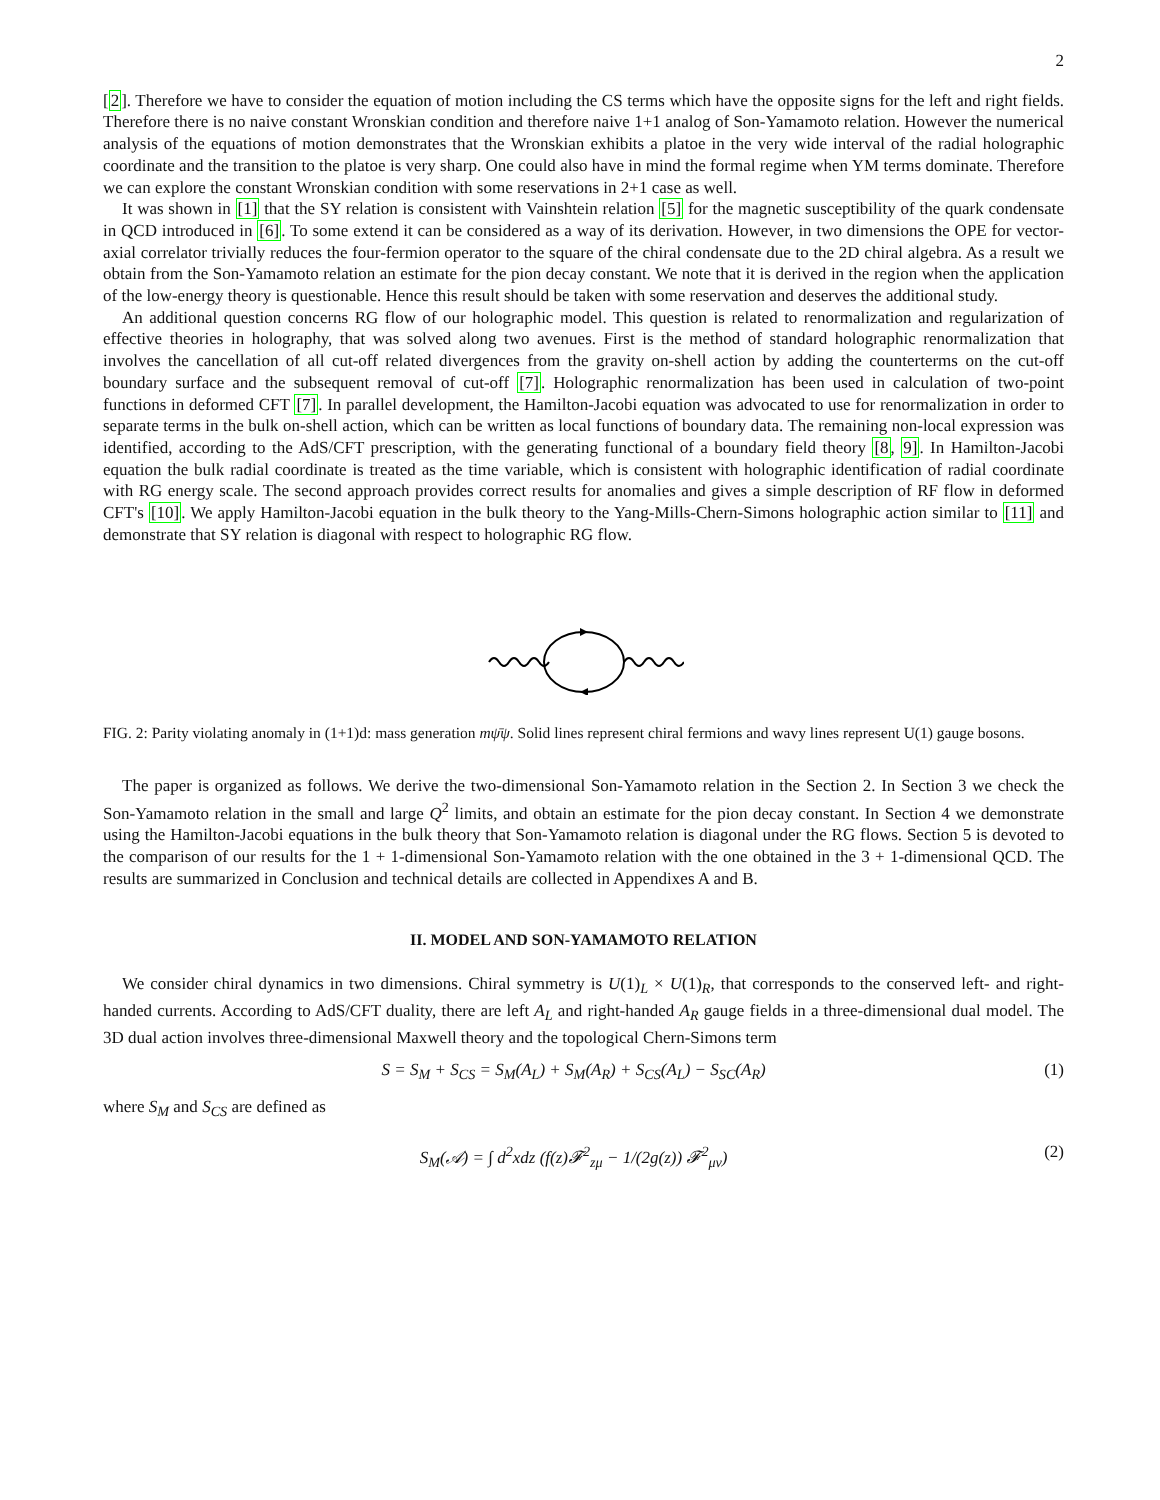2
[2]. Therefore we have to consider the equation of motion including the CS terms which have the opposite signs for the left and right fields. Therefore there is no naive constant Wronskian condition and therefore naive 1+1 analog of Son-Yamamoto relation. However the numerical analysis of the equations of motion demonstrates that the Wronskian exhibits a platoe in the very wide interval of the radial holographic coordinate and the transition to the platoe is very sharp. One could also have in mind the formal regime when YM terms dominate. Therefore we can explore the constant Wronskian condition with some reservations in 2+1 case as well.
It was shown in [1] that the SY relation is consistent with Vainshtein relation [5] for the magnetic susceptibility of the quark condensate in QCD introduced in [6]. To some extend it can be considered as a way of its derivation. However, in two dimensions the OPE for vector-axial correlator trivially reduces the four-fermion operator to the square of the chiral condensate due to the 2D chiral algebra. As a result we obtain from the Son-Yamamoto relation an estimate for the pion decay constant. We note that it is derived in the region when the application of the low-energy theory is questionable. Hence this result should be taken with some reservation and deserves the additional study.
An additional question concerns RG flow of our holographic model. This question is related to renormalization and regularization of effective theories in holography, that was solved along two avenues. First is the method of standard holographic renormalization that involves the cancellation of all cut-off related divergences from the gravity on-shell action by adding the counterterms on the cut-off boundary surface and the subsequent removal of cut-off [7]. Holographic renormalization has been used in calculation of two-point functions in deformed CFT [7]. In parallel development, the Hamilton-Jacobi equation was advocated to use for renormalization in order to separate terms in the bulk on-shell action, which can be written as local functions of boundary data. The remaining non-local expression was identified, according to the AdS/CFT prescription, with the generating functional of a boundary field theory [8, 9]. In Hamilton-Jacobi equation the bulk radial coordinate is treated as the time variable, which is consistent with holographic identification of radial coordinate with RG energy scale. The second approach provides correct results for anomalies and gives a simple description of RF flow in deformed CFT's [10]. We apply Hamilton-Jacobi equation in the bulk theory to the Yang-Mills-Chern-Simons holographic action similar to [11] and demonstrate that SY relation is diagonal with respect to holographic RG flow.
FIG. 2: Parity violating anomaly in (1+1)d: mass generation mψ̄ψ. Solid lines represent chiral fermions and wavy lines represent U(1) gauge bosons.
The paper is organized as follows. We derive the two-dimensional Son-Yamamoto relation in the Section 2. In Section 3 we check the Son-Yamamoto relation in the small and large Q<sup>2</sup> limits, and obtain an estimate for the pion decay constant. In Section 4 we demonstrate using the Hamilton-Jacobi equations in the bulk theory that Son-Yamamoto relation is diagonal under the RG flows. Section 5 is devoted to the comparison of our results for the 1 + 1-dimensional Son-Yamamoto relation with the one obtained in the 3 + 1-dimensional QCD. The results are summarized in Conclusion and technical details are collected in Appendixes A and B.
II. MODEL AND SON-YAMAMOTO RELATION
We consider chiral dynamics in two dimensions. Chiral symmetry is U(1)<sub>L</sub> × U(1)<sub>R</sub>, that corresponds to the conserved left- and right-handed currents. According to AdS/CFT duality, there are left A<sub>L</sub> and right-handed A<sub>R</sub> gauge fields in a three-dimensional dual model. The 3D dual action involves three-dimensional Maxwell theory and the topological Chern-Simons term
S = S<sub>M</sub> + S<sub>CS</sub> = S<sub>M</sub>(A<sub>L</sub>) + S<sub>M</sub>(A<sub>R</sub>) + S<sub>CS</sub>(A<sub>L</sub>) − S<sub>SC</sub>(A<sub>R</sub>) (1)
where S<sub>M</sub> and S<sub>CS</sub> are defined as
S<sub>M</sub>(𝒜) = ∫ d<sup>2</sup>xdz (f(z)𝓕<sup>2</sup><sub>zμ</sub> − 1/(2g(z)) 𝓕<sup>2</sup><sub>μν</sub>) (2)